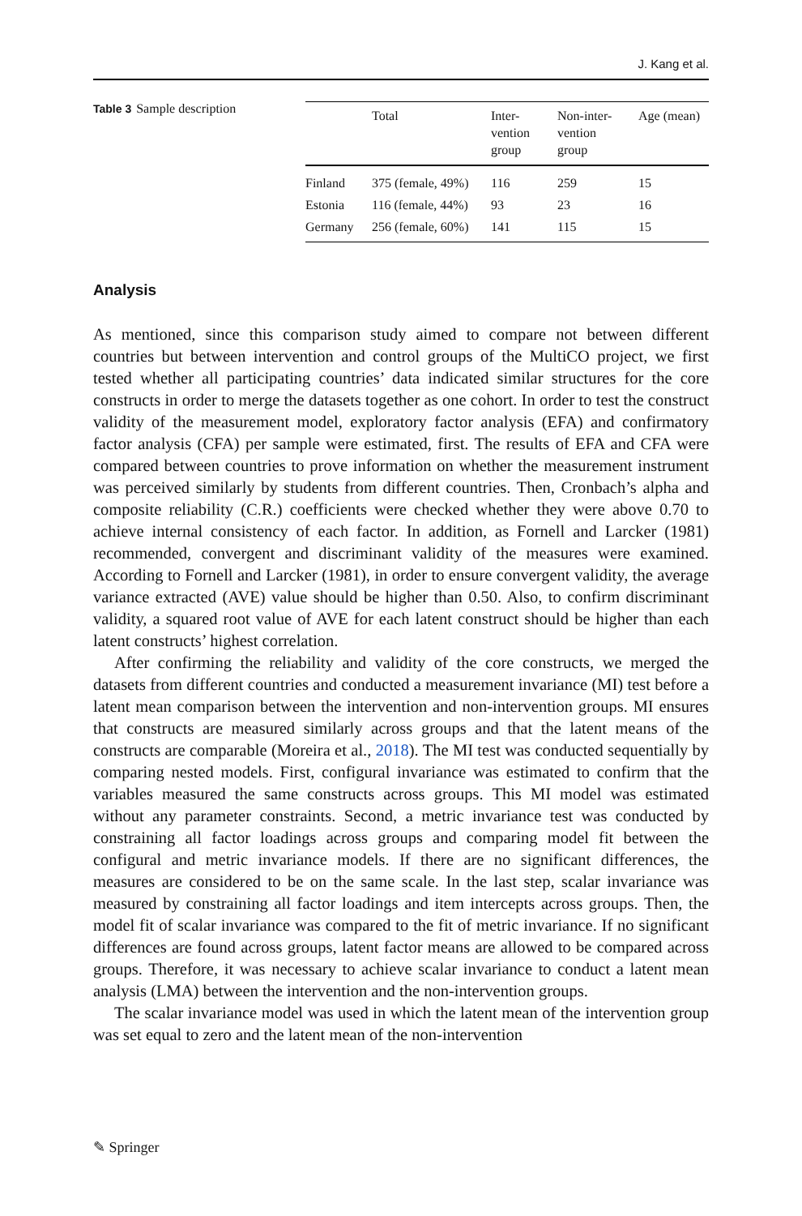J. Kang et al.
Table 3 Sample description
| | Total | Inter- vention group | Non-inter- vention group | Age (mean) |
| --- | --- | --- | --- | --- |
| Finland | 375 (female, 49%) | 116 | 259 | 15 |
| Estonia | 116 (female, 44%) | 93 | 23 | 16 |
| Germany | 256 (female, 60%) | 141 | 115 | 15 |
Analysis
As mentioned, since this comparison study aimed to compare not between different countries but between intervention and control groups of the MultiCO project, we first tested whether all participating countries’ data indicated similar structures for the core constructs in order to merge the datasets together as one cohort. In order to test the construct validity of the measurement model, exploratory factor analysis (EFA) and confirmatory factor analysis (CFA) per sample were estimated, first. The results of EFA and CFA were compared between countries to prove information on whether the measurement instrument was perceived similarly by students from different countries. Then, Cronbach’s alpha and composite reliability (C.R.) coefficients were checked whether they were above 0.70 to achieve internal consistency of each factor. In addition, as Fornell and Larcker (1981) recommended, convergent and discriminant validity of the measures were examined. According to Fornell and Larcker (1981), in order to ensure convergent validity, the average variance extracted (AVE) value should be higher than 0.50. Also, to confirm discriminant validity, a squared root value of AVE for each latent construct should be higher than each latent constructs’ highest correlation.
After confirming the reliability and validity of the core constructs, we merged the datasets from different countries and conducted a measurement invariance (MI) test before a latent mean comparison between the intervention and non-intervention groups. MI ensures that constructs are measured similarly across groups and that the latent means of the constructs are comparable (Moreira et al., 2018). The MI test was conducted sequentially by comparing nested models. First, configural invariance was estimated to confirm that the variables measured the same constructs across groups. This MI model was estimated without any parameter constraints. Second, a metric invariance test was conducted by constraining all factor loadings across groups and comparing model fit between the configural and metric invariance models. If there are no significant differences, the measures are considered to be on the same scale. In the last step, scalar invariance was measured by constraining all factor loadings and item intercepts across groups. Then, the model fit of scalar invariance was compared to the fit of metric invariance. If no significant differences are found across groups, latent factor means are allowed to be compared across groups. Therefore, it was necessary to achieve scalar invariance to conduct a latent mean analysis (LMA) between the intervention and the non-intervention groups.
The scalar invariance model was used in which the latent mean of the intervention group was set equal to zero and the latent mean of the non-intervention
✎ Springer